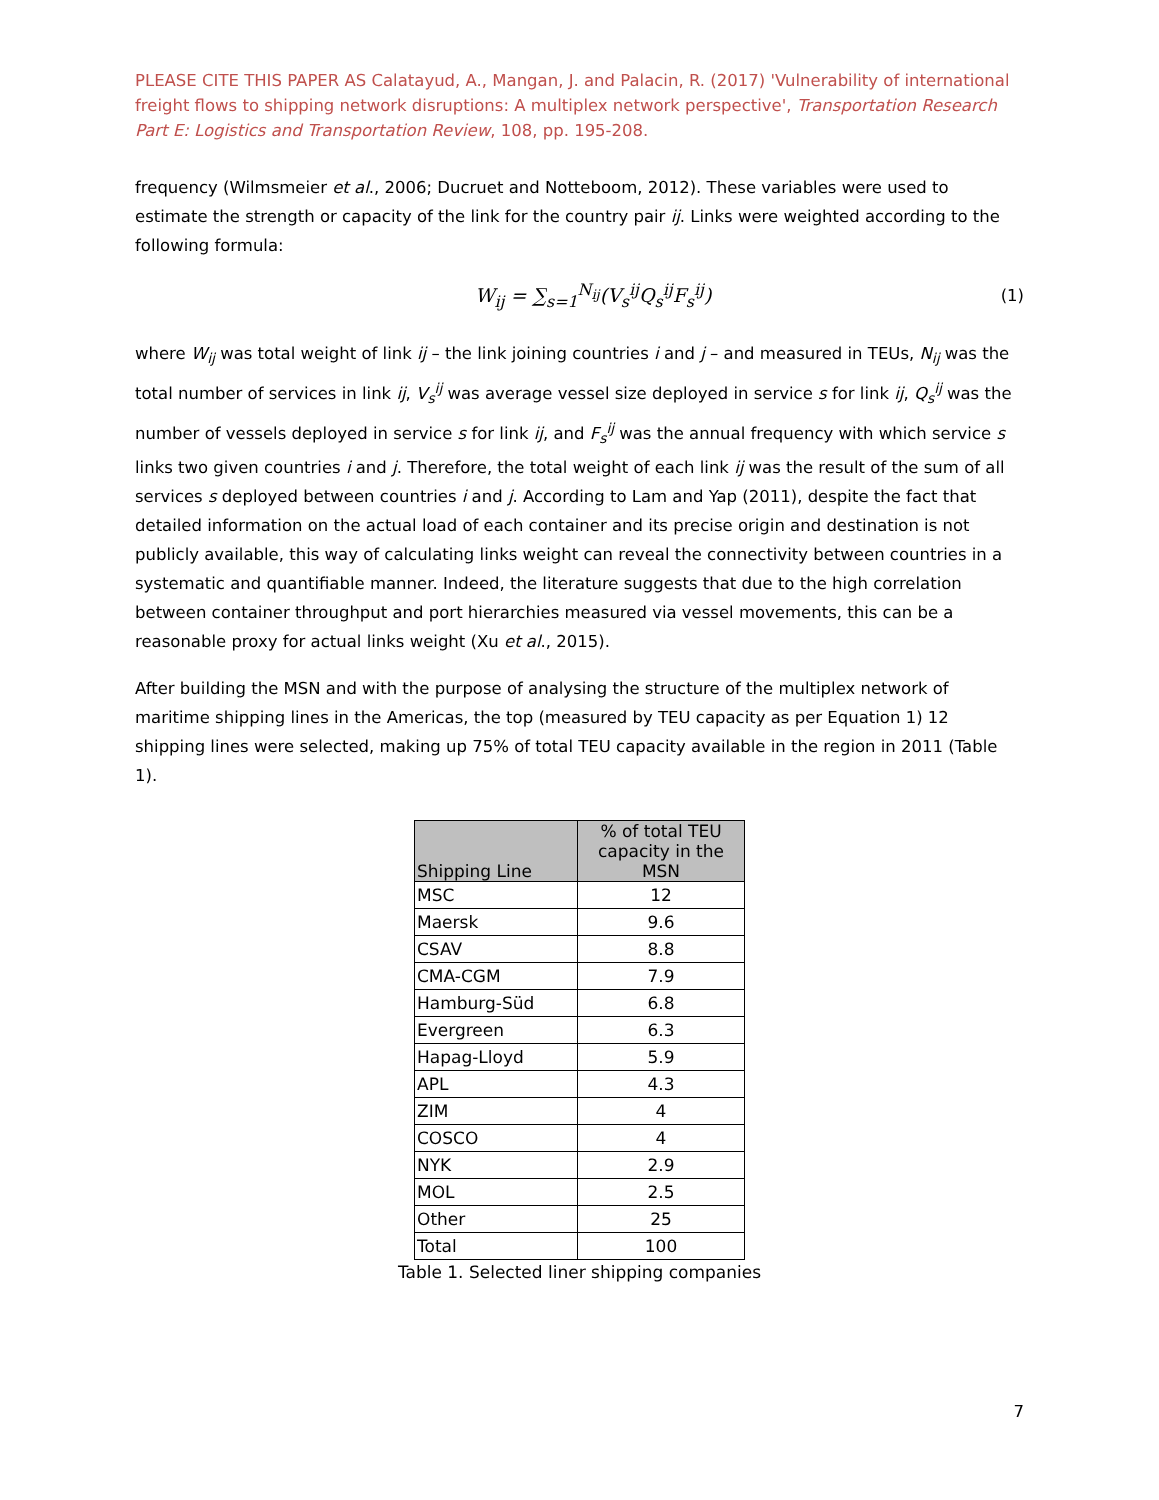PLEASE CITE THIS PAPER AS Calatayud, A., Mangan, J. and Palacin, R. (2017) 'Vulnerability of international freight flows to shipping network disruptions: A multiplex network perspective', Transportation Research Part E: Logistics and Transportation Review, 108, pp. 195-208.
frequency (Wilmsmeier et al., 2006; Ducruet and Notteboom, 2012). These variables were used to estimate the strength or capacity of the link for the country pair ij. Links were weighted according to the following formula:
W<sub>ij</sub> = ∑<sub>s=1</sub><sup>N<sub>ij</sub></sup>(V<sub>s</sub><sup>ij</sup>Q<sub>s</sub><sup>ij</sup>F<sub>s</sub><sup>ij</sup>) (1)
where W<sub>ij</sub> was total weight of link ij – the link joining countries i and j – and measured in TEUs, N<sub>ij</sub> was the total number of services in link ij, V<sub>s</sub><sup>ij</sup> was average vessel size deployed in service s for link ij, Q<sub>s</sub><sup>ij</sup> was the number of vessels deployed in service s for link ij, and F<sub>s</sub><sup>ij</sup> was the annual frequency with which service s links two given countries i and j. Therefore, the total weight of each link ij was the result of the sum of all services s deployed between countries i and j. According to Lam and Yap (2011), despite the fact that detailed information on the actual load of each container and its precise origin and destination is not publicly available, this way of calculating links weight can reveal the connectivity between countries in a systematic and quantifiable manner. Indeed, the literature suggests that due to the high correlation between container throughput and port hierarchies measured via vessel movements, this can be a reasonable proxy for actual links weight (Xu et al., 2015).
After building the MSN and with the purpose of analysing the structure of the multiplex network of maritime shipping lines in the Americas, the top (measured by TEU capacity as per Equation 1) 12 shipping lines were selected, making up 75% of total TEU capacity available in the region in 2011 (Table 1).
| Shipping Line | % of total TEU capacity in the MSN |
| --- | --- |
| MSC | 12 |
| Maersk | 9.6 |
| CSAV | 8.8 |
| CMA-CGM | 7.9 |
| Hamburg-Süd | 6.8 |
| Evergreen | 6.3 |
| Hapag-Lloyd | 5.9 |
| APL | 4.3 |
| ZIM | 4 |
| COSCO | 4 |
| NYK | 2.9 |
| MOL | 2.5 |
| Other | 25 |
| Total | 100 |
Table 1. Selected liner shipping companies
7